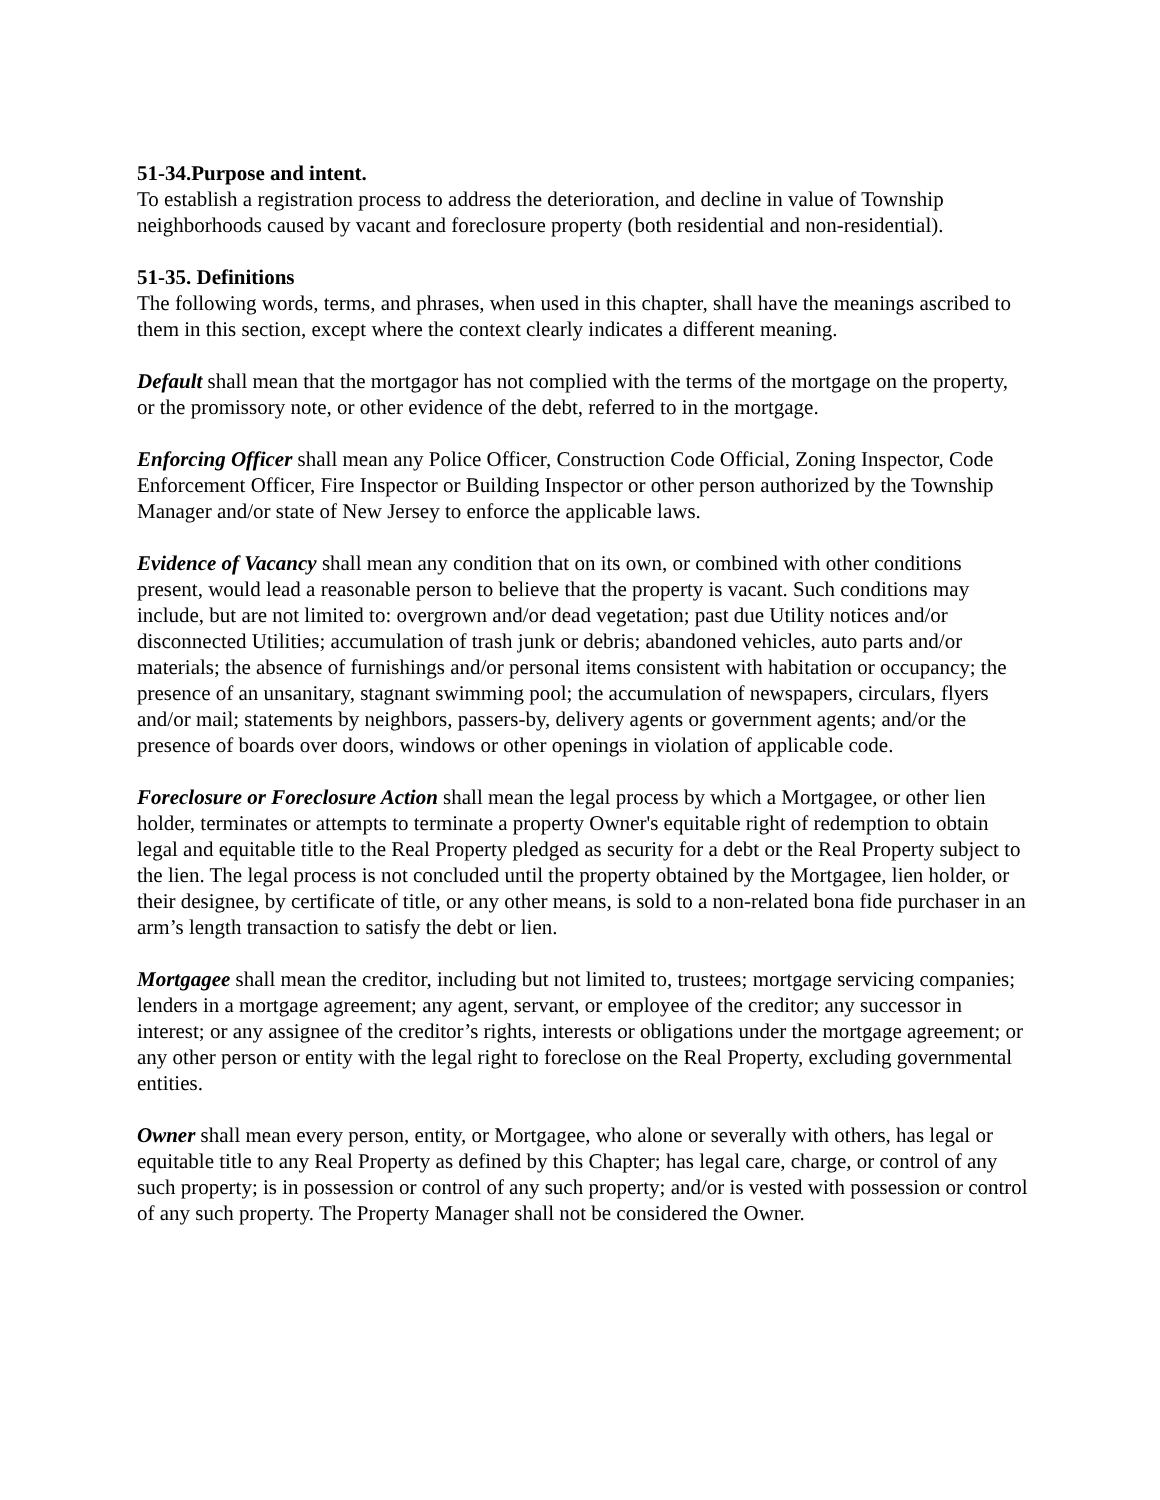51-34.Purpose and intent.
To establish a registration process to address the deterioration, and decline in value of Township neighborhoods caused by vacant and foreclosure property (both residential and non-residential).
51-35. Definitions
The following words, terms, and phrases, when used in this chapter, shall have the meanings ascribed to them in this section, except where the context clearly indicates a different meaning.
Default shall mean that the mortgagor has not complied with the terms of the mortgage on the property, or the promissory note, or other evidence of the debt, referred to in the mortgage.
Enforcing Officer shall mean any Police Officer, Construction Code Official, Zoning Inspector, Code Enforcement Officer, Fire Inspector or Building Inspector or other person authorized by the Township Manager and/or state of New Jersey to enforce the applicable laws.
Evidence of Vacancy shall mean any condition that on its own, or combined with other conditions present, would lead a reasonable person to believe that the property is vacant. Such conditions may include, but are not limited to: overgrown and/or dead vegetation; past due Utility notices and/or disconnected Utilities; accumulation of trash junk or debris; abandoned vehicles, auto parts and/or materials; the absence of furnishings and/or personal items consistent with habitation or occupancy; the presence of an unsanitary, stagnant swimming pool; the accumulation of newspapers, circulars, flyers and/or mail; statements by neighbors, passers-by, delivery agents or government agents; and/or the presence of boards over doors, windows or other openings in violation of applicable code.
Foreclosure or Foreclosure Action shall mean the legal process by which a Mortgagee, or other lien holder, terminates or attempts to terminate a property Owner's equitable right of redemption to obtain legal and equitable title to the Real Property pledged as security for a debt or the Real Property subject to the lien. The legal process is not concluded until the property obtained by the Mortgagee, lien holder, or their designee, by certificate of title, or any other means, is sold to a non-related bona fide purchaser in an arm’s length transaction to satisfy the debt or lien.
Mortgagee shall mean the creditor, including but not limited to, trustees; mortgage servicing companies; lenders in a mortgage agreement; any agent, servant, or employee of the creditor; any successor in interest; or any assignee of the creditor’s rights, interests or obligations under the mortgage agreement; or any other person or entity with the legal right to foreclose on the Real Property, excluding governmental entities.
Owner shall mean every person, entity, or Mortgagee, who alone or severally with others, has legal or equitable title to any Real Property as defined by this Chapter; has legal care, charge, or control of any such property; is in possession or control of any such property; and/or is vested with possession or control of any such property. The Property Manager shall not be considered the Owner.